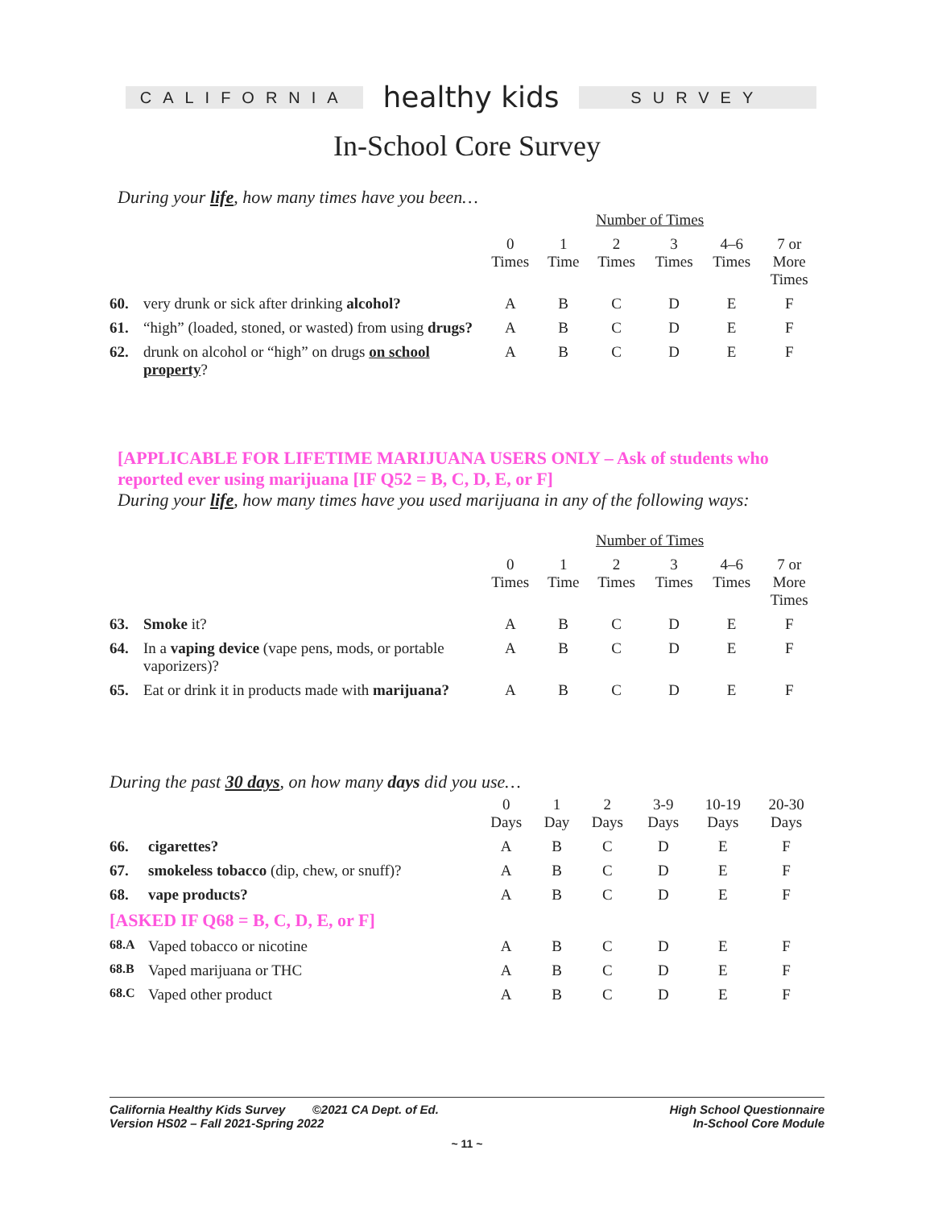CALIFORNIA
healthy kids
SURVEY
In-School Core Survey
During your life, how many times have you been…
| | | Number of Times | | | | | |
| --- | --- | --- | --- | --- | --- | --- | --- |
| | | 0 Times | 1 Time | 2 Times | 3 Times | 4–6 Times | 7 or More Times |
| 60. | very drunk or sick after drinking alcohol? | A | B | C | D | E | F |
| 61. | “high” (loaded, stoned, or wasted) from using drugs? | A | B | C | D | E | F |
| 62. | drunk on alcohol or “high” on drugs on school property ? | A | B | C | D | E | F |
[APPLICABLE FOR LIFETIME MARIJUANA USERS ONLY – Ask of students who reported ever using marijuana [IF Q52 = B, C, D, E, or F]
During your life, how many times have you used marijuana in any of the following ways:
| | | Number of Times | | | | | |
| --- | --- | --- | --- | --- | --- | --- | --- |
| | | 0 Times | 1 Time | 2 Times | 3 Times | 4–6 Times | 7 or More Times |
| 63. | Smoke it? | A | B | C | D | E | F |
| 64. | In a vaping device (vape pens, mods, or portable vaporizers)? | A | B | C | D | E | F |
| 65. | Eat or drink it in products made with marijuana? | A | B | C | D | E | F |
During the past 30 days, on how many days did you use…
| | | 0 Days | 1 Day | 2 Days | 3-9 Days | 10-19 Days | 20-30 Days |
| --- | --- | --- | --- | --- | --- | --- | --- |
| 66. | cigarettes? | A | B | C | D | E | F |
| 67. | smokeless tobacco (dip, chew, or snuff)? | A | B | C | D | E | F |
| 68. | vape products? | A | B | C | D | E | F |
| [ASKED IF Q68 = B, C, D, E, or F] | | | | | | | |
| 68.A | Vaped tobacco or nicotine | A | B | C | D | E | F |
| 68.B | Vaped marijuana or THC | A | B | C | D | E | F |
| 68.C | Vaped other product | A | B | C | D | E | F |
California Healthy Kids Survey ©2021 CA Dept. of Ed.
Version HS02 – Fall 2021-Spring 2022
High School Questionnaire
In-School Core Module
~ 11 ~